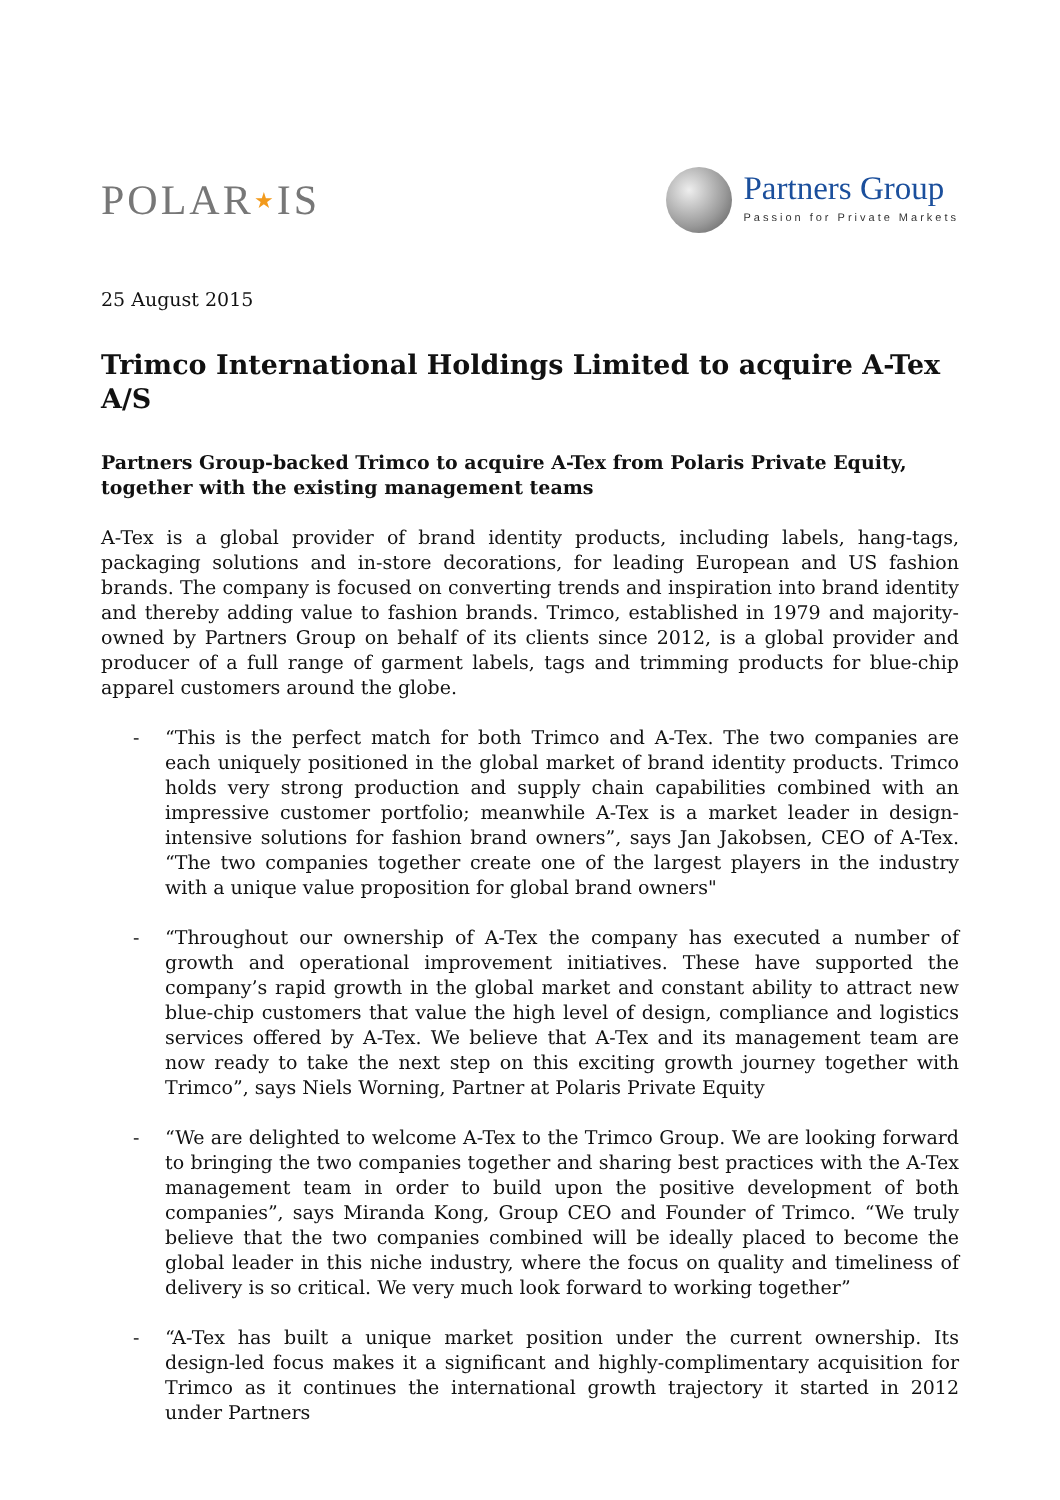POLAR★IS
Partners Group
Passion for Private Markets
25 August 2015
Trimco International Holdings Limited to acquire A-Tex A/S
Partners Group-backed Trimco to acquire A-Tex from Polaris Private Equity, together with the existing management teams
A-Tex is a global provider of brand identity products, including labels, hang-tags, packaging solutions and in-store decorations, for leading European and US fashion brands. The company is focused on converting trends and inspiration into brand identity and thereby adding value to fashion brands. Trimco, established in 1979 and majority-owned by Partners Group on behalf of its clients since 2012, is a global provider and producer of a full range of garment labels, tags and trimming products for blue-chip apparel customers around the globe.
- “This is the perfect match for both Trimco and A-Tex. The two companies are each uniquely positioned in the global market of brand identity products. Trimco holds very strong production and supply chain capabilities combined with an impressive customer portfolio; meanwhile A-Tex is a market leader in design-intensive solutions for fashion brand owners”, says Jan Jakobsen, CEO of A-Tex. “The two companies together create one of the largest players in the industry with a unique value proposition for global brand owners"
- “Throughout our ownership of A-Tex the company has executed a number of growth and operational improvement initiatives. These have supported the company’s rapid growth in the global market and constant ability to attract new blue-chip customers that value the high level of design, compliance and logistics services offered by A-Tex. We believe that A-Tex and its management team are now ready to take the next step on this exciting growth journey together with Trimco”, says Niels Worning, Partner at Polaris Private Equity
- “We are delighted to welcome A-Tex to the Trimco Group. We are looking forward to bringing the two companies together and sharing best practices with the A-Tex management team in order to build upon the positive development of both companies”, says Miranda Kong, Group CEO and Founder of Trimco. “We truly believe that the two companies combined will be ideally placed to become the global leader in this niche industry, where the focus on quality and timeliness of delivery is so critical. We very much look forward to working together”
- “A-Tex has built a unique market position under the current ownership. Its design-led focus makes it a significant and highly-complimentary acquisition for Trimco as it continues the international growth trajectory it started in 2012 under Partners